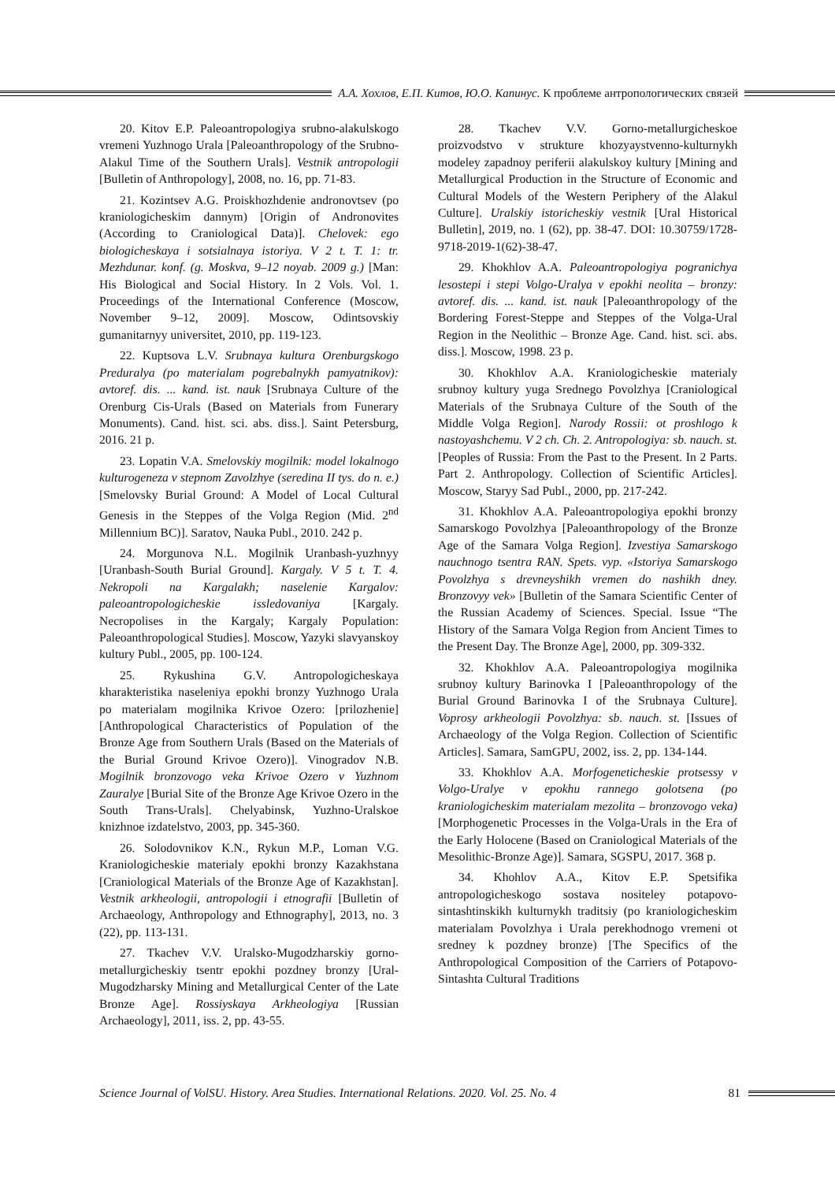А.А. Хохлов, Е.П. Китов, Ю.О. Капинус. К проблеме антропологических связей
20. Kitov E.P. Paleoantropologiya srubno-alakulskogo vremeni Yuzhnogo Urala [Paleoanthropology of the Srubno-Alakul Time of the Southern Urals]. Vestnik antropologii [Bulletin of Anthropology], 2008, no. 16, pp. 71-83.
21. Kozintsev A.G. Proiskhozhdenie andronovtsev (po kraniologicheskim dannym) [Origin of Andronovites (According to Craniological Data)]. Chelovek: ego biologicheskaya i sotsialnaya istoriya. V 2 t. T. 1: tr. Mezhdunar. konf. (g. Moskva, 9–12 noyab. 2009 g.) [Man: His Biological and Social History. In 2 Vols. Vol. 1. Proceedings of the International Conference (Moscow, November 9–12, 2009]. Moscow, Odintsovskiy gumanitarnyy universitet, 2010, pp. 119-123.
22. Kuptsova L.V. Srubnaya kultura Orenburgskogo Preduralya (po materialam pogrebalnykh pamyatnikov): avtoref. dis. ... kand. ist. nauk [Srubnaya Culture of the Orenburg Cis-Urals (Based on Materials from Funerary Monuments). Cand. hist. sci. abs. diss.]. Saint Petersburg, 2016. 21 p.
23. Lopatin V.A. Smelovskiy mogilnik: model lokalnogo kulturogeneza v stepnom Zavolzhye (seredina II tys. do n. e.) [Smelovsky Burial Ground: A Model of Local Cultural Genesis in the Steppes of the Volga Region (Mid. 2<sup>nd</sup> Millennium BC)]. Saratov, Nauka Publ., 2010. 242 p.
24. Morgunova N.L. Mogilnik Uranbash-yuzhnyy [Uranbash-South Burial Ground]. Kargaly. V 5 t. T. 4. Nekropoli na Kargalakh; naselenie Kargalov: paleoantropologicheskie issledovaniya [Kargaly. Necropolises in the Kargaly; Kargaly Population: Paleoanthropological Studies]. Moscow, Yazyki slavyanskoy kultury Publ., 2005, pp. 100-124.
25. Rykushina G.V. Antropologicheskaya kharakteristika naseleniya epokhi bronzy Yuzhnogo Urala po materialam mogilnika Krivoe Ozero: [prilozhenie] [Anthropological Characteristics of Population of the Bronze Age from Southern Urals (Based on the Materials of the Burial Ground Krivoe Ozero)]. Vinogradov N.B. Mogilnik bronzovogo veka Krivoe Ozero v Yuzhnom Zauralye [Burial Site of the Bronze Age Krivoe Ozero in the South Trans-Urals]. Chelyabinsk, Yuzhno-Uralskoe knizhnoe izdatelstvo, 2003, pp. 345-360.
26. Solodovnikov K.N., Rykun M.P., Loman V.G. Kraniologicheskie materialy epokhi bronzy Kazakhstana [Craniological Materials of the Bronze Age of Kazakhstan]. Vestnik arkheologii, antropologii i etnografii [Bulletin of Archaeology, Anthropology and Ethnography], 2013, no. 3 (22), pp. 113-131.
27. Tkachev V.V. Uralsko-Mugodzharskiy gorno-metallurgicheskiy tsentr epokhi pozdney bronzy [Ural-Mugodzharsky Mining and Metallurgical Center of the Late Bronze Age]. Rossiyskaya Arkheologiya [Russian Archaeology], 2011, iss. 2, pp. 43-55.
28. Tkachev V.V. Gorno-metallurgicheskoe proizvodstvo v strukture khozyaystvenno-kulturnykh modeley zapadnoy periferii alakulskoy kultury [Mining and Metallurgical Production in the Structure of Economic and Cultural Models of the Western Periphery of the Alakul Culture]. Uralskiy istoricheskiy vestnik [Ural Historical Bulletin], 2019, no. 1 (62), pp. 38-47. DOI: 10.30759/1728-9718-2019-1(62)-38-47.
29. Khokhlov A.A. Paleoantropologiya pogranichya lesostepi i stepi Volgo-Uralya v epokhi neolita – bronzy: avtoref. dis. ... kand. ist. nauk [Paleoanthropology of the Bordering Forest-Steppe and Steppes of the Volga-Ural Region in the Neolithic – Bronze Age. Cand. hist. sci. abs. diss.]. Moscow, 1998. 23 p.
30. Khokhlov A.A. Kraniologicheskie materialy srubnoy kultury yuga Srednego Povolzhya [Craniological Materials of the Srubnaya Culture of the South of the Middle Volga Region]. Narody Rossii: ot proshlogo k nastoyashchemu. V 2 ch. Ch. 2. Antropologiya: sb. nauch. st. [Peoples of Russia: From the Past to the Present. In 2 Parts. Part 2. Anthropology. Collection of Scientific Articles]. Moscow, Staryy Sad Publ., 2000, pp. 217-242.
31. Khokhlov A.A. Paleoantropologiya epokhi bronzy Samarskogo Povolzhya [Paleoanthropology of the Bronze Age of the Samara Volga Region]. Izvestiya Samarskogo nauchnogo tsentra RAN. Spets. vyp. «Istoriya Samarskogo Povolzhya s drevneyshikh vremen do nashikh dney. Bronzovyy vek» [Bulletin of the Samara Scientific Center of the Russian Academy of Sciences. Special. Issue “The History of the Samara Volga Region from Ancient Times to the Present Day. The Bronze Age], 2000, pp. 309-332.
32. Khokhlov A.A. Paleoantropologiya mogilnika srubnoy kultury Barinovka I [Paleoanthropology of the Burial Ground Barinovka I of the Srubnaya Culture]. Voprosy arkheologii Povolzhya: sb. nauch. st. [Issues of Archaeology of the Volga Region. Collection of Scientific Articles]. Samara, SamGPU, 2002, iss. 2, pp. 134-144.
33. Khokhlov A.A. Morfogeneticheskie protsessy v Volgo-Uralye v epokhu rannego golotsena (po kraniologicheskim materialam mezolita – bronzovogo veka) [Morphogenetic Processes in the Volga-Urals in the Era of the Early Holocene (Based on Craniological Materials of the Mesolithic-Bronze Age)]. Samara, SGSPU, 2017. 368 p.
34. Khohlov A.A., Kitov E.P. Spetsifika antropologicheskogo sostava nositeley potapovo-sintashtinskikh kulturnykh traditsiy (po kraniologicheskim materialam Povolzhya i Urala perekhodnogo vremeni ot sredney k pozdney bronze) [The Specifics of the Anthropological Composition of the Carriers of Potapovo-Sintashta Cultural Traditions
Science Journal of VolSU. History. Area Studies. International Relations. 2020. Vol. 25. No. 4 81